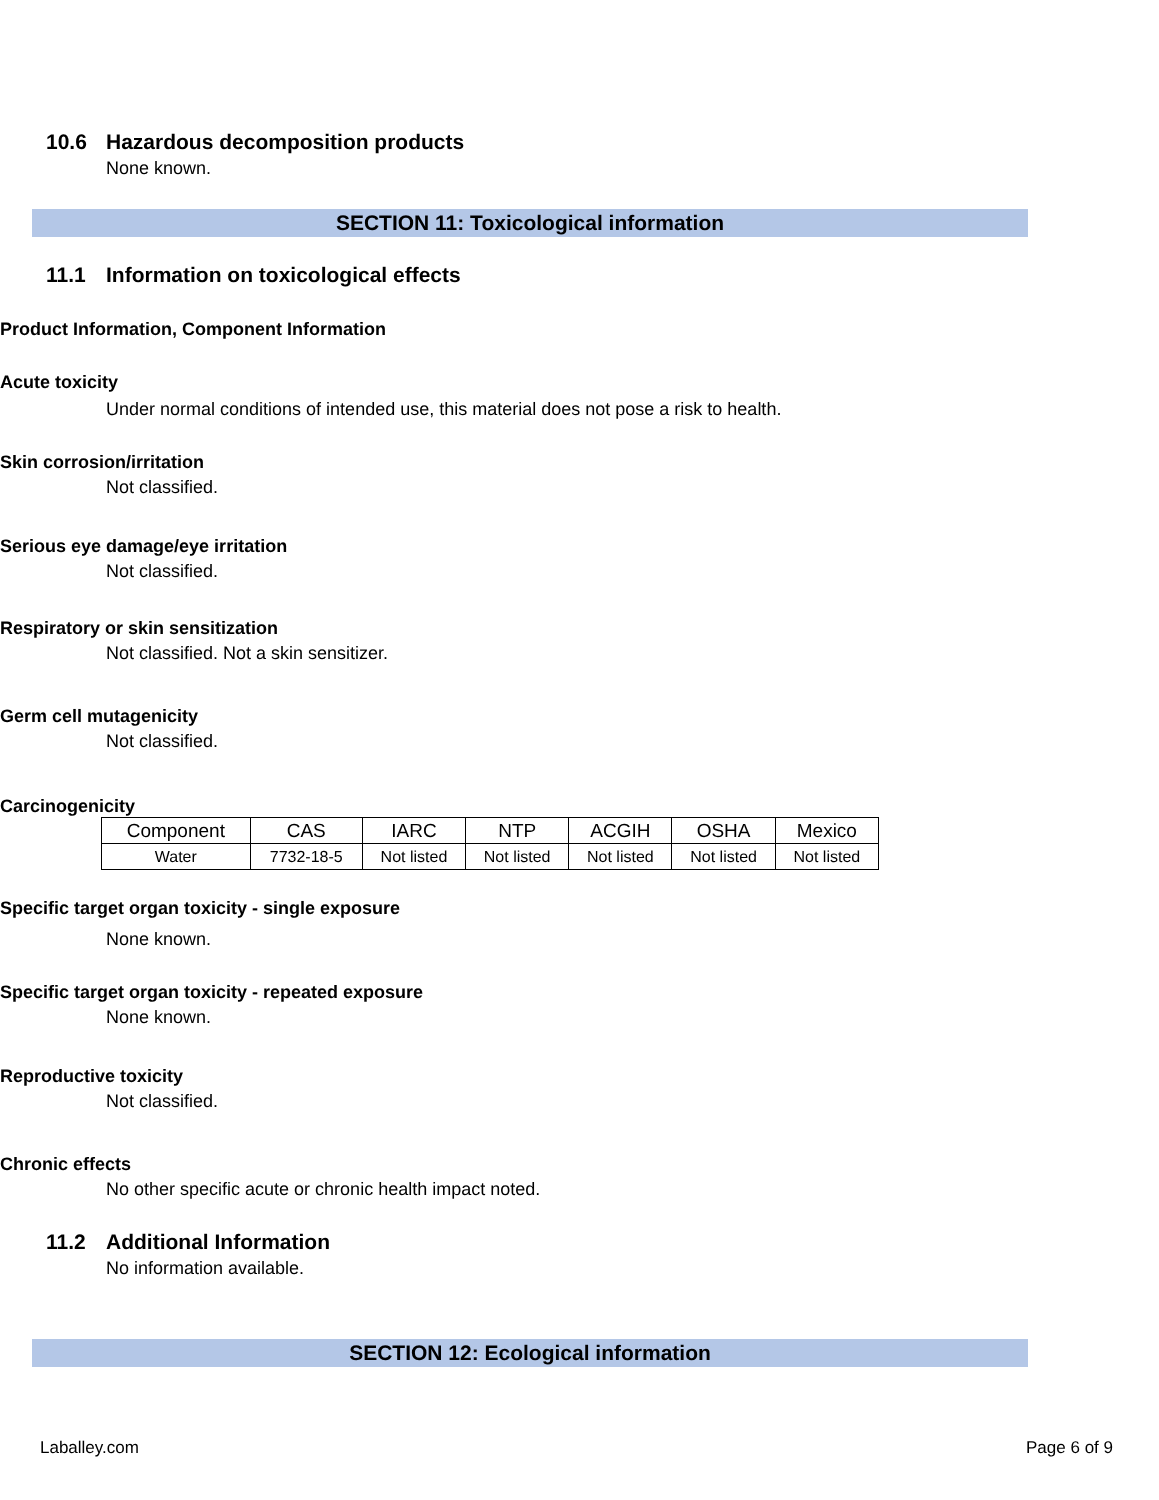10.6 Hazardous decomposition products
None known.
SECTION 11: Toxicological information
11.1 Information on toxicological effects
Product Information, Component Information
Acute toxicity
Under normal conditions of intended use, this material does not pose a risk to health.
Skin corrosion/irritation
Not classified.
Serious eye damage/eye irritation
Not classified.
Respiratory or skin sensitization
Not classified. Not a skin sensitizer.
Germ cell mutagenicity
Not classified.
Carcinogenicity
| Component | CAS | IARC | NTP | ACGIH | OSHA | Mexico |
| --- | --- | --- | --- | --- | --- | --- |
| Water | 7732-18-5 | Not listed | Not listed | Not listed | Not listed | Not listed |
Specific target organ toxicity - single exposure
None known.
Specific target organ toxicity - repeated exposure
None known.
Reproductive toxicity
Not classified.
Chronic effects
No other specific acute or chronic health impact noted.
11.2 Additional Information
No information available.
SECTION 12: Ecological information
Laballey.com Page 6 of 9